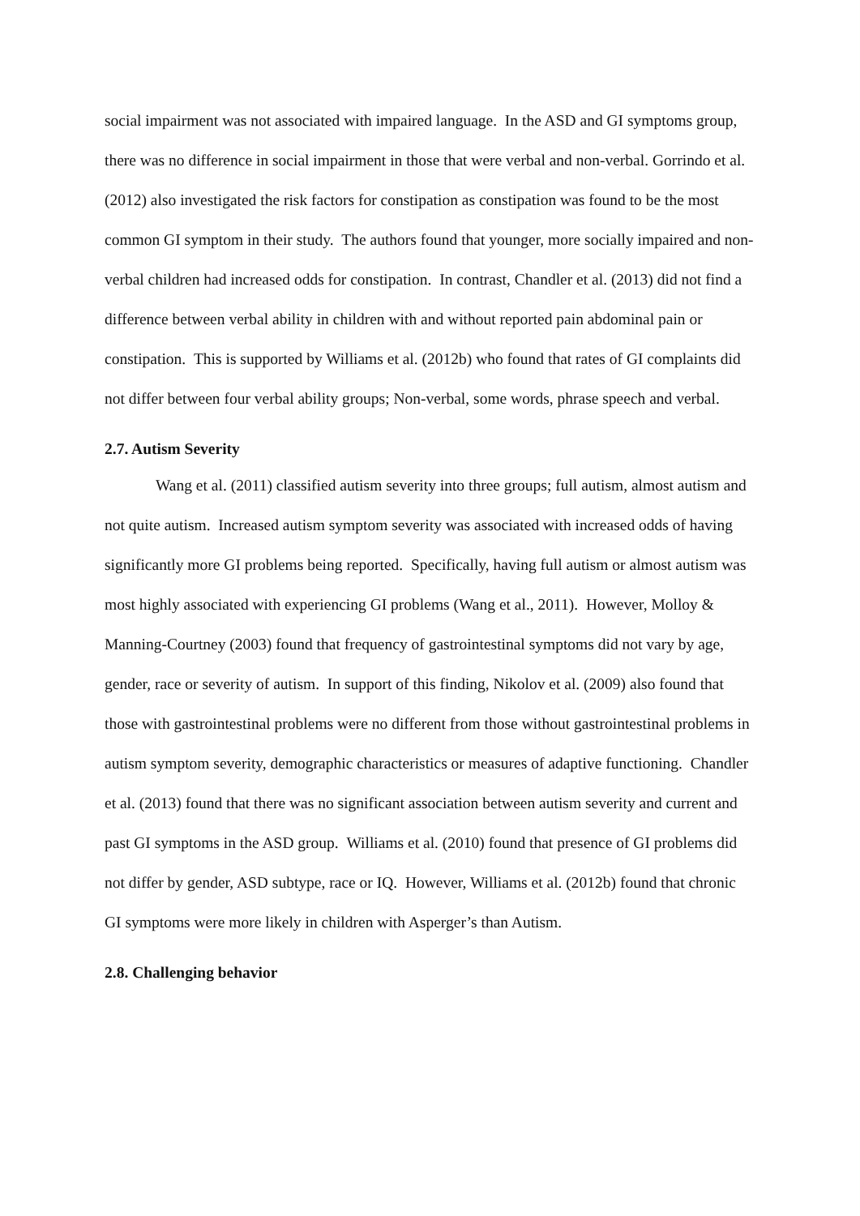social impairment was not associated with impaired language. In the ASD and GI symptoms group, there was no difference in social impairment in those that were verbal and non-verbal. Gorrindo et al. (2012) also investigated the risk factors for constipation as constipation was found to be the most common GI symptom in their study. The authors found that younger, more socially impaired and non-verbal children had increased odds for constipation. In contrast, Chandler et al. (2013) did not find a difference between verbal ability in children with and without reported pain abdominal pain or constipation. This is supported by Williams et al. (2012b) who found that rates of GI complaints did not differ between four verbal ability groups; Non-verbal, some words, phrase speech and verbal.
2.7. Autism Severity
Wang et al. (2011) classified autism severity into three groups; full autism, almost autism and not quite autism. Increased autism symptom severity was associated with increased odds of having significantly more GI problems being reported. Specifically, having full autism or almost autism was most highly associated with experiencing GI problems (Wang et al., 2011). However, Molloy & Manning-Courtney (2003) found that frequency of gastrointestinal symptoms did not vary by age, gender, race or severity of autism. In support of this finding, Nikolov et al. (2009) also found that those with gastrointestinal problems were no different from those without gastrointestinal problems in autism symptom severity, demographic characteristics or measures of adaptive functioning. Chandler et al. (2013) found that there was no significant association between autism severity and current and past GI symptoms in the ASD group. Williams et al. (2010) found that presence of GI problems did not differ by gender, ASD subtype, race or IQ. However, Williams et al. (2012b) found that chronic GI symptoms were more likely in children with Asperger’s than Autism.
2.8. Challenging behavior